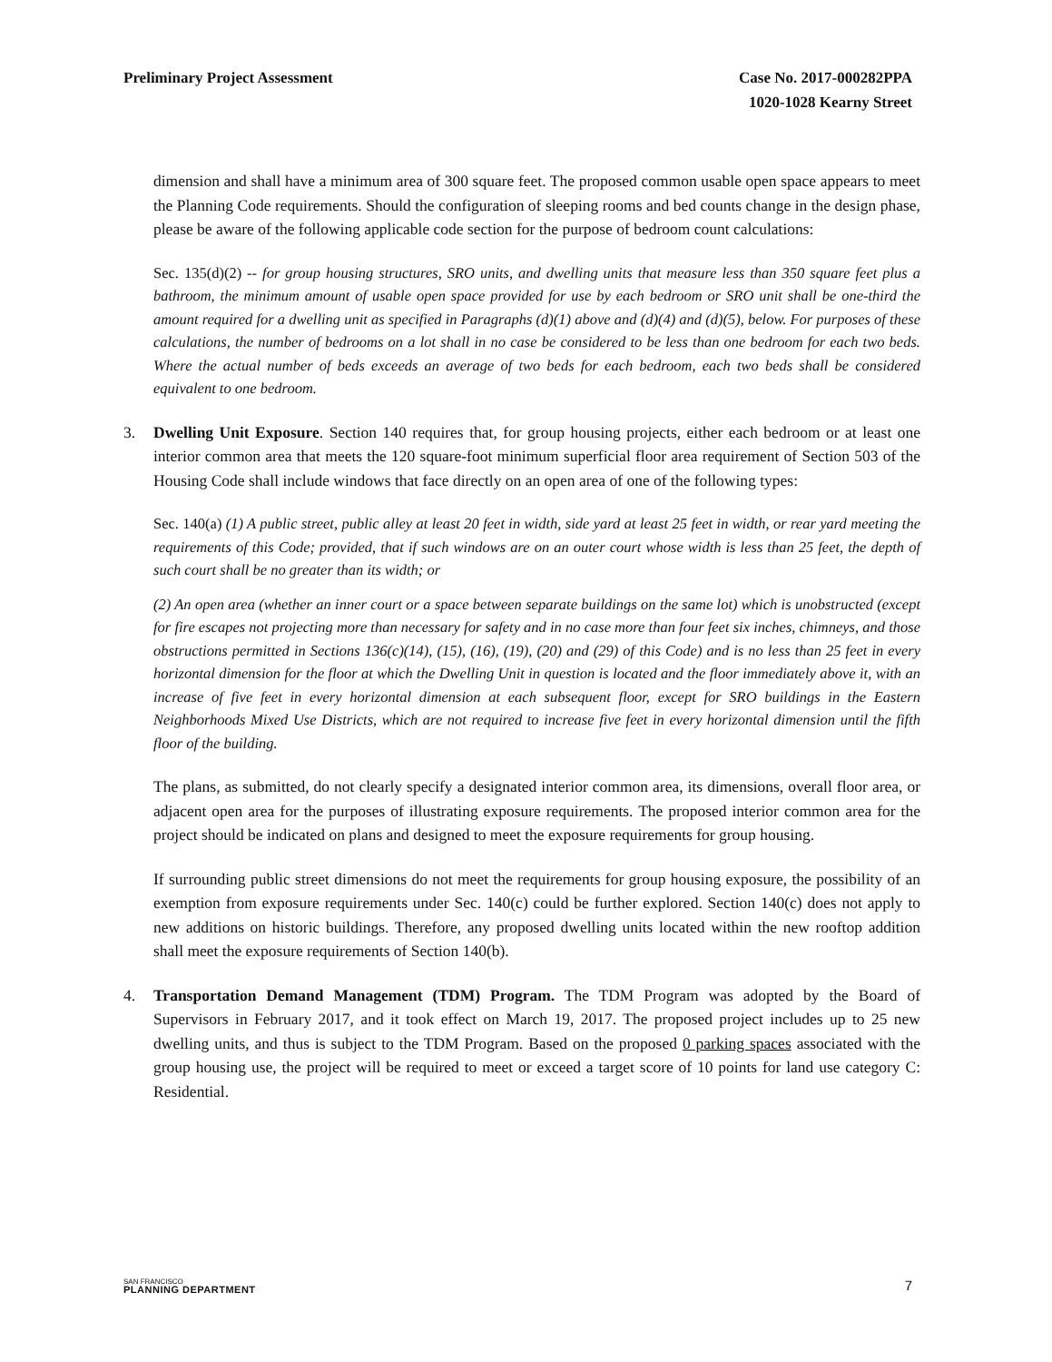Preliminary Project Assessment Case No. 2017-000282PPA
1020-1028 Kearny Street
dimension and shall have a minimum area of 300 square feet. The proposed common usable open space appears to meet the Planning Code requirements. Should the configuration of sleeping rooms and bed counts change in the design phase, please be aware of the following applicable code section for the purpose of bedroom count calculations:
Sec. 135(d)(2) -- for group housing structures, SRO units, and dwelling units that measure less than 350 square feet plus a bathroom, the minimum amount of usable open space provided for use by each bedroom or SRO unit shall be one-third the amount required for a dwelling unit as specified in Paragraphs (d)(1) above and (d)(4) and (d)(5), below. For purposes of these calculations, the number of bedrooms on a lot shall in no case be considered to be less than one bedroom for each two beds. Where the actual number of beds exceeds an average of two beds for each bedroom, each two beds shall be considered equivalent to one bedroom.
3. Dwelling Unit Exposure. Section 140 requires that, for group housing projects, either each bedroom or at least one interior common area that meets the 120 square-foot minimum superficial floor area requirement of Section 503 of the Housing Code shall include windows that face directly on an open area of one of the following types:
Sec. 140(a) (1) A public street, public alley at least 20 feet in width, side yard at least 25 feet in width, or rear yard meeting the requirements of this Code; provided, that if such windows are on an outer court whose width is less than 25 feet, the depth of such court shall be no greater than its width; or
(2) An open area (whether an inner court or a space between separate buildings on the same lot) which is unobstructed (except for fire escapes not projecting more than necessary for safety and in no case more than four feet six inches, chimneys, and those obstructions permitted in Sections 136(c)(14), (15), (16), (19), (20) and (29) of this Code) and is no less than 25 feet in every horizontal dimension for the floor at which the Dwelling Unit in question is located and the floor immediately above it, with an increase of five feet in every horizontal dimension at each subsequent floor, except for SRO buildings in the Eastern Neighborhoods Mixed Use Districts, which are not required to increase five feet in every horizontal dimension until the fifth floor of the building.
The plans, as submitted, do not clearly specify a designated interior common area, its dimensions, overall floor area, or adjacent open area for the purposes of illustrating exposure requirements. The proposed interior common area for the project should be indicated on plans and designed to meet the exposure requirements for group housing.
If surrounding public street dimensions do not meet the requirements for group housing exposure, the possibility of an exemption from exposure requirements under Sec. 140(c) could be further explored. Section 140(c) does not apply to new additions on historic buildings. Therefore, any proposed dwelling units located within the new rooftop addition shall meet the exposure requirements of Section 140(b).
4. Transportation Demand Management (TDM) Program. The TDM Program was adopted by the Board of Supervisors in February 2017, and it took effect on March 19, 2017. The proposed project includes up to 25 new dwelling units, and thus is subject to the TDM Program. Based on the proposed 0 parking spaces associated with the group housing use, the project will be required to meet or exceed a target score of 10 points for land use category C: Residential.
SAN FRANCISCO
PLANNING DEPARTMENT
7